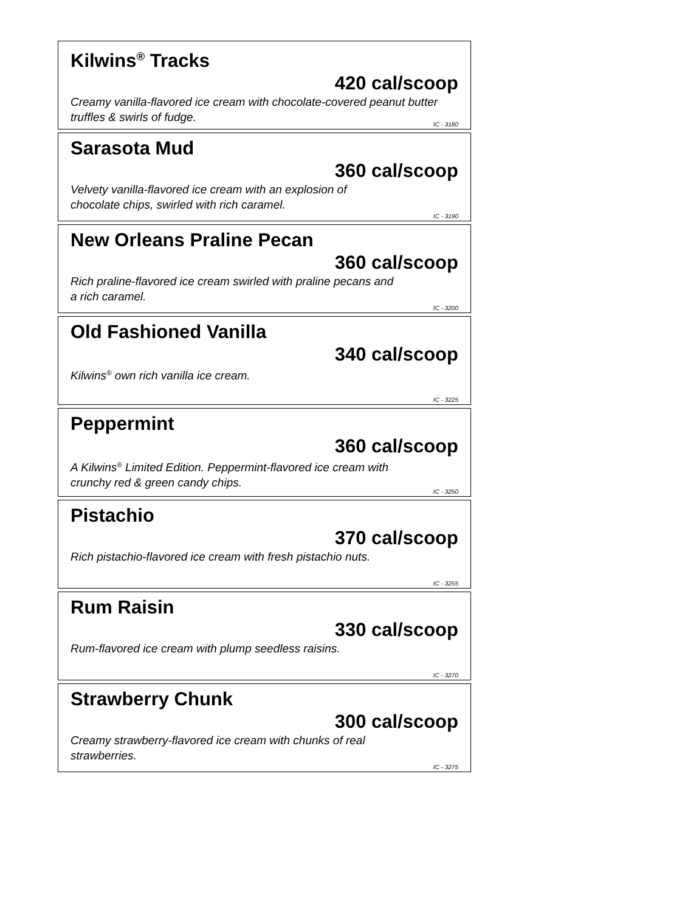Kilwins<sup>®</sup> Tracks
420 cal/scoop
Creamy vanilla-flavored ice cream with chocolate-covered peanut butter truffles & swirls of fudge.
IC - 3180
Sarasota Mud
360 cal/scoop
Velvety vanilla-flavored ice cream with an explosion of
chocolate chips, swirled with rich caramel.
IC - 3190
New Orleans Praline Pecan
360 cal/scoop
Rich praline-flavored ice cream swirled with praline pecans and
a rich caramel.
IC - 3200
Old Fashioned Vanilla
340 cal/scoop
Kilwins<sup>®</sup> own rich vanilla ice cream.
IC - 3225
Peppermint
360 cal/scoop
A Kilwins<sup>®</sup> Limited Edition. Peppermint-flavored ice cream with
crunchy red & green candy chips.
IC - 3250
Pistachio
370 cal/scoop
Rich pistachio-flavored ice cream with fresh pistachio nuts.
IC - 3255
Rum Raisin
330 cal/scoop
Rum-flavored ice cream with plump seedless raisins.
IC - 3270
Strawberry Chunk
300 cal/scoop
Creamy strawberry-flavored ice cream with chunks of real
strawberries.
IC - 3275